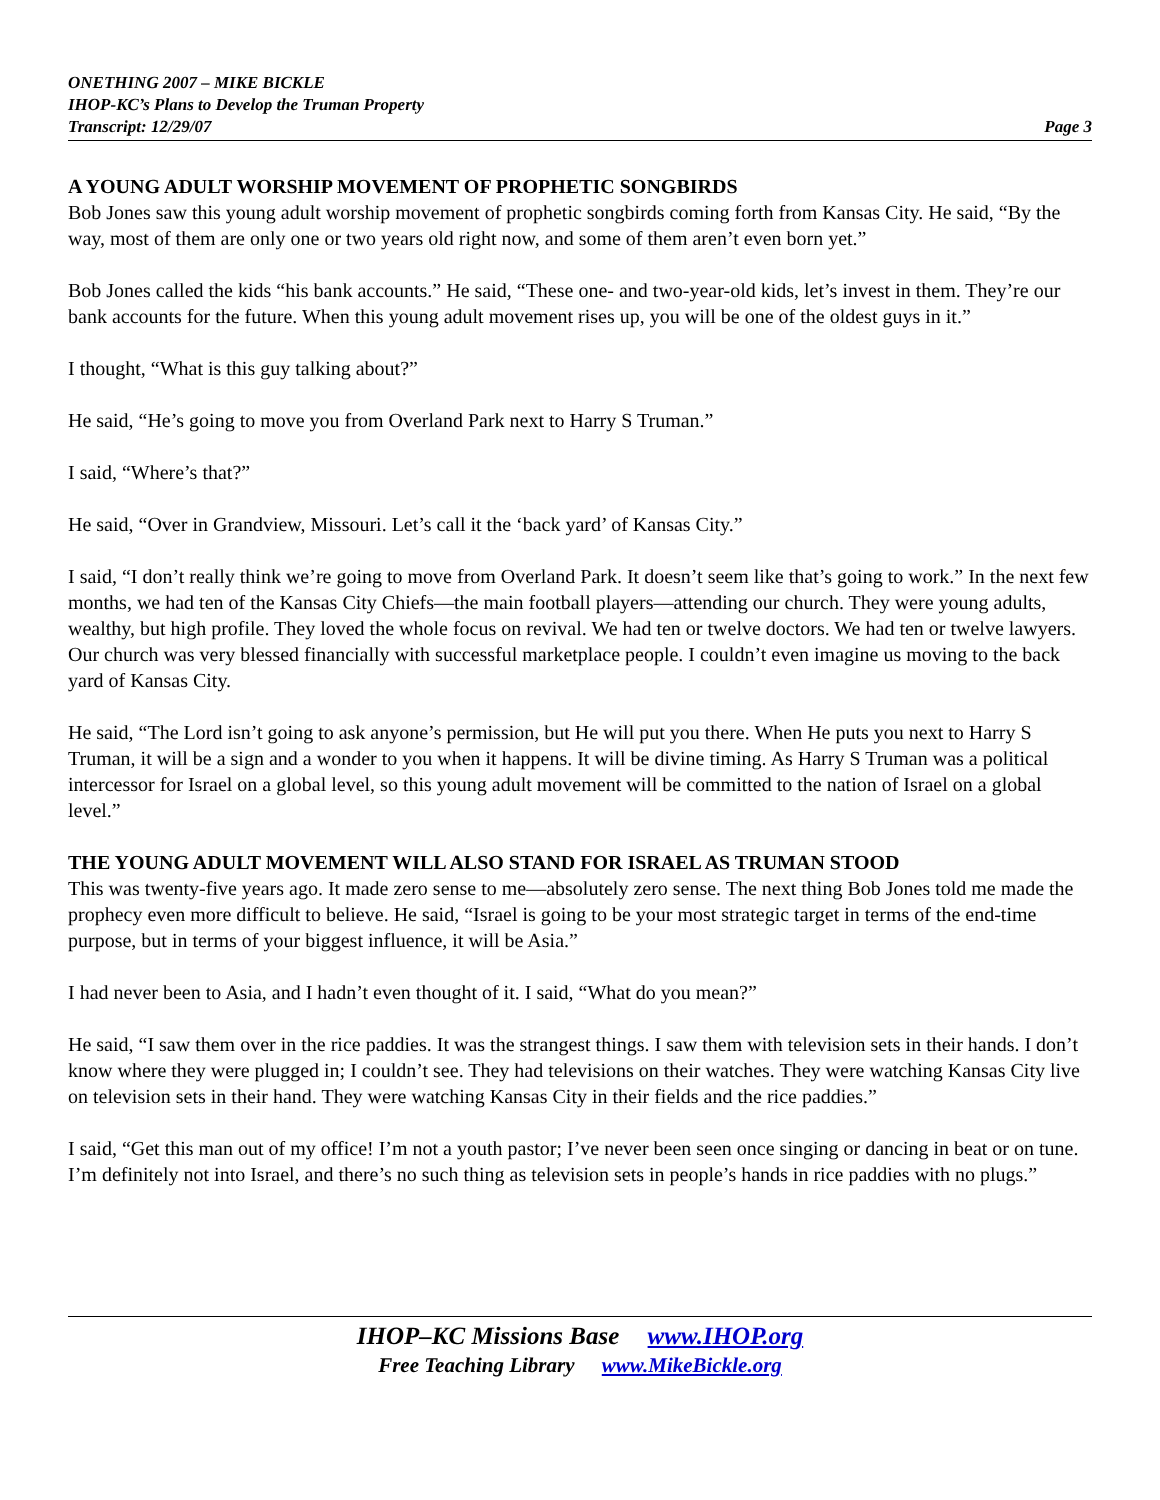ONETHING 2007 – MIKE BICKLE
IHOP-KC’s Plans to Develop the Truman Property
Transcript: 12/29/07 Page 3
A YOUNG ADULT WORSHIP MOVEMENT OF PROPHETIC SONGBIRDS
Bob Jones saw this young adult worship movement of prophetic songbirds coming forth from Kansas City. He said, “By the way, most of them are only one or two years old right now, and some of them aren’t even born yet.”
Bob Jones called the kids “his bank accounts.” He said, “These one- and two-year-old kids, let’s invest in them. They’re our bank accounts for the future. When this young adult movement rises up, you will be one of the oldest guys in it.”
I thought, “What is this guy talking about?”
He said, “He’s going to move you from Overland Park next to Harry S Truman.”
I said, “Where’s that?”
He said, “Over in Grandview, Missouri. Let’s call it the ‘back yard’ of Kansas City.”
I said, “I don’t really think we’re going to move from Overland Park. It doesn’t seem like that’s going to work.” In the next few months, we had ten of the Kansas City Chiefs—the main football players—attending our church. They were young adults, wealthy, but high profile. They loved the whole focus on revival. We had ten or twelve doctors. We had ten or twelve lawyers. Our church was very blessed financially with successful marketplace people. I couldn’t even imagine us moving to the back yard of Kansas City.
He said, “The Lord isn’t going to ask anyone’s permission, but He will put you there. When He puts you next to Harry S Truman, it will be a sign and a wonder to you when it happens. It will be divine timing. As Harry S Truman was a political intercessor for Israel on a global level, so this young adult movement will be committed to the nation of Israel on a global level.”
THE YOUNG ADULT MOVEMENT WILL ALSO STAND FOR ISRAEL AS TRUMAN STOOD
This was twenty-five years ago. It made zero sense to me—absolutely zero sense. The next thing Bob Jones told me made the prophecy even more difficult to believe. He said, “Israel is going to be your most strategic target in terms of the end-time purpose, but in terms of your biggest influence, it will be Asia.”
I had never been to Asia, and I hadn’t even thought of it. I said, “What do you mean?”
He said, “I saw them over in the rice paddies. It was the strangest things. I saw them with television sets in their hands. I don’t know where they were plugged in; I couldn’t see. They had televisions on their watches. They were watching Kansas City live on television sets in their hand. They were watching Kansas City in their fields and the rice paddies.”
I said, “Get this man out of my office! I’m not a youth pastor; I’ve never been seen once singing or dancing in beat or on tune. I’m definitely not into Israel, and there’s no such thing as television sets in people’s hands in rice paddies with no plugs.”
IHOP–KC Missions Base www.IHOP.org
Free Teaching Library www.MikeBickle.org